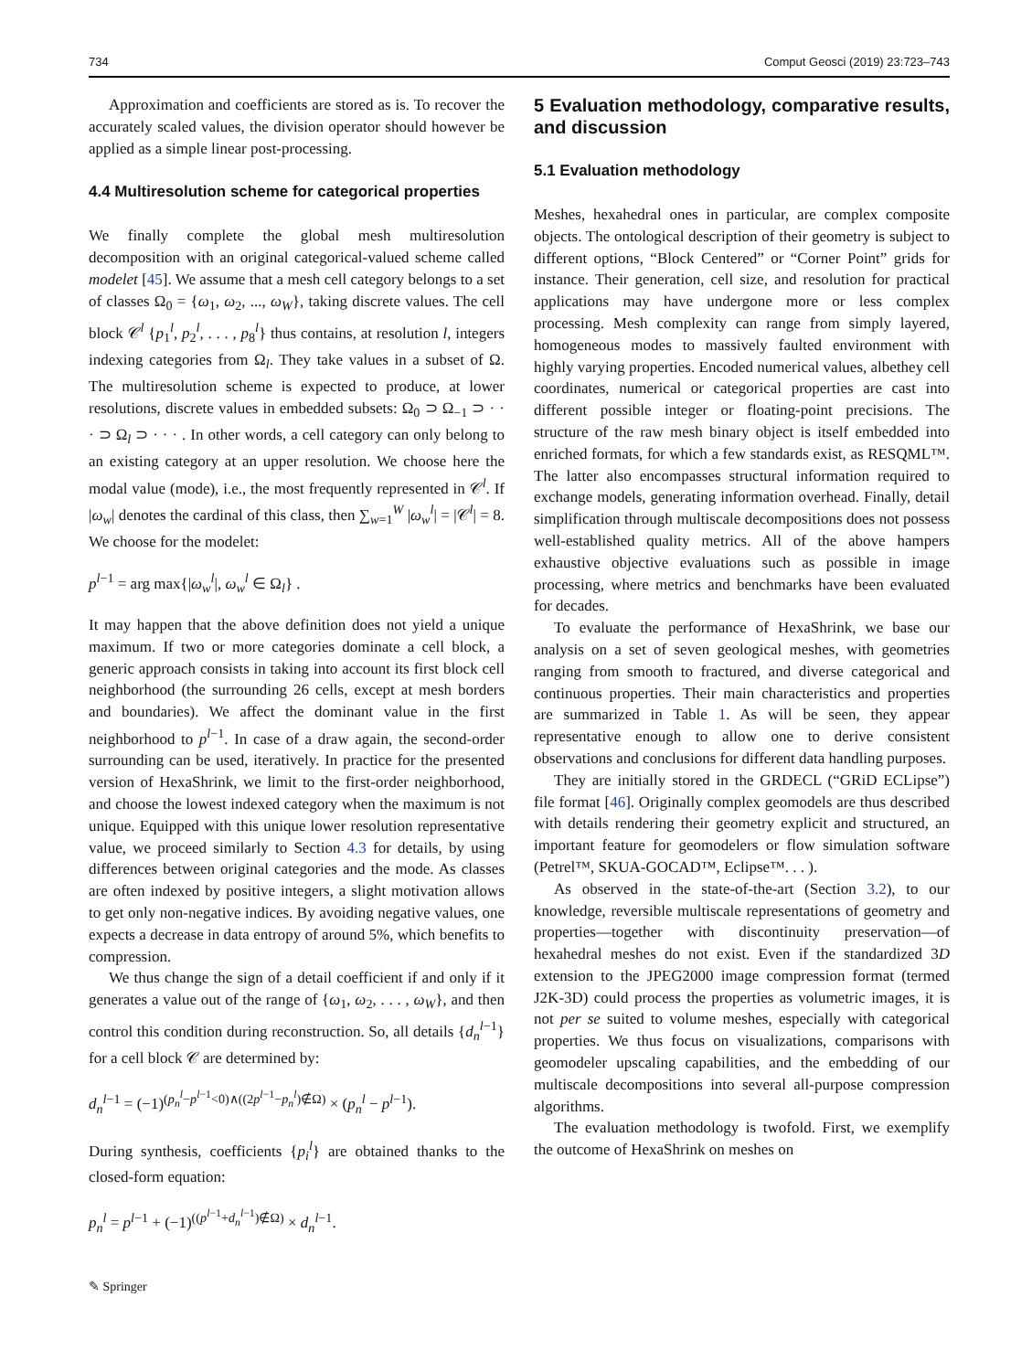734 Comput Geosci (2019) 23:723–743
Approximation and coefficients are stored as is. To recover the accurately scaled values, the division operator should however be applied as a simple linear post-processing.
4.4 Multiresolution scheme for categorical properties
We finally complete the global mesh multiresolution decomposition with an original categorical-valued scheme called modelet [45]. We assume that a mesh cell category belongs to a set of classes Ω<sub>0</sub> = {ω<sub>1</sub>, ω<sub>2</sub>, ..., ω<sub>W</sub>}, taking discrete values. The cell block 𝒞<sup>l</sup> {p<sub>1</sub><sup>l</sup>, p<sub>2</sub><sup>l</sup>, . . . , p<sub>8</sub><sup>l</sup>} thus contains, at resolution l, integers indexing categories from Ω<sub>l</sub>. They take values in a subset of Ω. The multiresolution scheme is expected to produce, at lower resolutions, discrete values in embedded subsets: Ω<sub>0</sub> ⊃ Ω<sub>−1</sub> ⊃ · · · ⊃ Ω<sub>l</sub> ⊃ · · · . In other words, a cell category can only belong to an existing category at an upper resolution. We choose here the modal value (mode), i.e., the most frequently represented in 𝒞<sup>l</sup>. If |ω<sub>w</sub>| denotes the cardinal of this class, then ∑<sub>w=1</sub><sup>W</sup> |ω<sub>w</sub><sup>l</sup>| = |𝒞<sup>l</sup>| = 8. We choose for the modelet:
p<sup>l−1</sup> = arg max{|ω<sub>w</sub><sup>l</sup>|, ω<sub>w</sub><sup>l</sup> ∈ Ω<sub>l</sub>} .
It may happen that the above definition does not yield a unique maximum. If two or more categories dominate a cell block, a generic approach consists in taking into account its first block cell neighborhood (the surrounding 26 cells, except at mesh borders and boundaries). We affect the dominant value in the first neighborhood to p<sup>l−1</sup>. In case of a draw again, the second-order surrounding can be used, iteratively. In practice for the presented version of HexaShrink, we limit to the first-order neighborhood, and choose the lowest indexed category when the maximum is not unique. Equipped with this unique lower resolution representative value, we proceed similarly to Section 4.3 for details, by using differences between original categories and the mode. As classes are often indexed by positive integers, a slight motivation allows to get only non-negative indices. By avoiding negative values, one expects a decrease in data entropy of around 5%, which benefits to compression.
We thus change the sign of a detail coefficient if and only if it generates a value out of the range of {ω<sub>1</sub>, ω<sub>2</sub>, . . . , ω<sub>W</sub>}, and then control this condition during reconstruction. So, all details {d<sub>n</sub><sup>l−1</sup>} for a cell block 𝒞 are determined by:
d<sub>n</sub><sup>l−1</sup> = (−1)<sup>(p<sub>n</sub><sup>l</sup>−p<sup>l−1</sup><0)∧((2p<sup>l−1</sup>−p<sub>n</sub><sup>l</sup>)∉Ω)</sup> × (p<sub>n</sub><sup>l</sup> − p<sup>l−1</sup>).
During synthesis, coefficients {p<sub>i</sub><sup>l</sup>} are obtained thanks to the closed-form equation:
p<sub>n</sub><sup>l</sup> = p<sup>l−1</sup> + (−1)<sup>((p<sup>l−1</sup>+d<sub>n</sub><sup>l−1</sup>)∉Ω)</sup> × d<sub>n</sub><sup>l−1</sup>.
✎ Springer
5 Evaluation methodology, comparative results, and discussion
5.1 Evaluation methodology
Meshes, hexahedral ones in particular, are complex composite objects. The ontological description of their geometry is subject to different options, “Block Centered” or “Corner Point” grids for instance. Their generation, cell size, and resolution for practical applications may have undergone more or less complex processing. Mesh complexity can range from simply layered, homogeneous modes to massively faulted environment with highly varying properties. Encoded numerical values, albethey cell coordinates, numerical or categorical properties are cast into different possible integer or floating-point precisions. The structure of the raw mesh binary object is itself embedded into enriched formats, for which a few standards exist, as RESQML™. The latter also encompasses structural information required to exchange models, generating information overhead. Finally, detail simplification through multiscale decompositions does not possess well-established quality metrics. All of the above hampers exhaustive objective evaluations such as possible in image processing, where metrics and benchmarks have been evaluated for decades.
To evaluate the performance of HexaShrink, we base our analysis on a set of seven geological meshes, with geometries ranging from smooth to fractured, and diverse categorical and continuous properties. Their main characteristics and properties are summarized in Table 1. As will be seen, they appear representative enough to allow one to derive consistent observations and conclusions for different data handling purposes.
They are initially stored in the GRDECL (“GRiD ECLipse”) file format [46]. Originally complex geomodels are thus described with details rendering their geometry explicit and structured, an important feature for geomodelers or flow simulation software (Petrel™, SKUA-GOCAD™, Eclipse™. . . ).
As observed in the state-of-the-art (Section 3.2), to our knowledge, reversible multiscale representations of geometry and properties—together with discontinuity preservation—of hexahedral meshes do not exist. Even if the standardized 3D extension to the JPEG2000 image compression format (termed J2K-3D) could process the properties as volumetric images, it is not per se suited to volume meshes, especially with categorical properties. We thus focus on visualizations, comparisons with geomodeler upscaling capabilities, and the embedding of our multiscale decompositions into several all-purpose compression algorithms.
The evaluation methodology is twofold. First, we exemplify the outcome of HexaShrink on meshes on